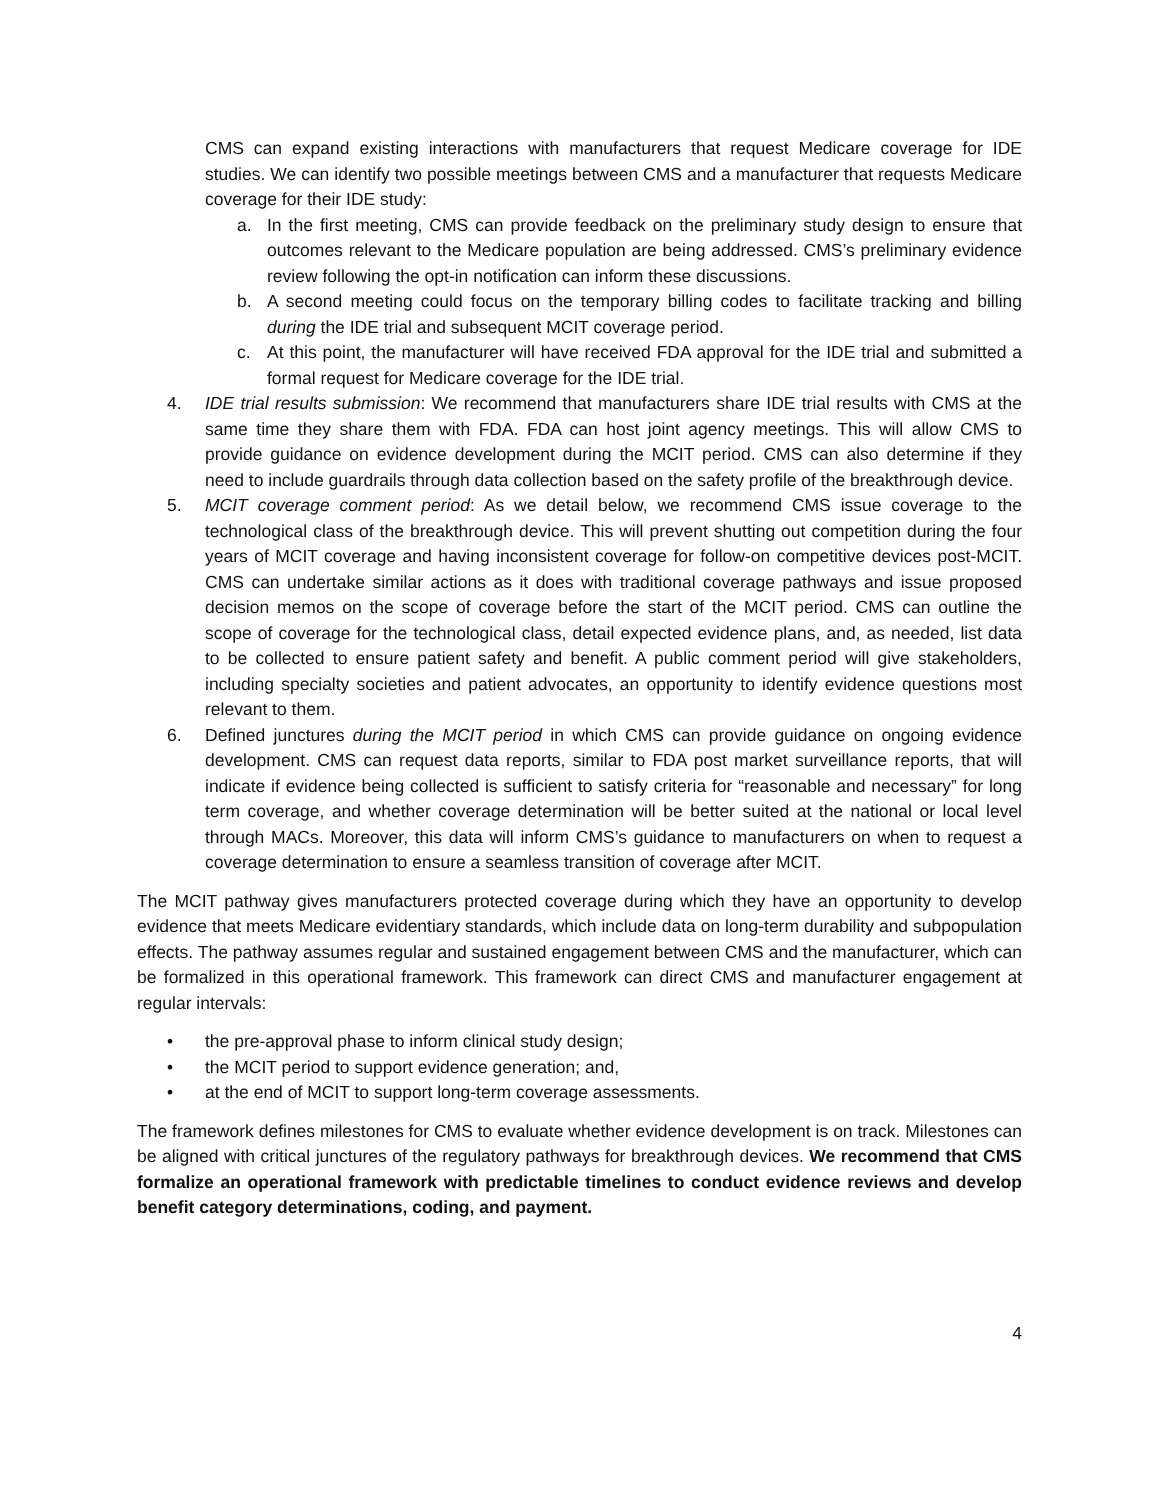CMS can expand existing interactions with manufacturers that request Medicare coverage for IDE studies. We can identify two possible meetings between CMS and a manufacturer that requests Medicare coverage for their IDE study:
a. In the first meeting, CMS can provide feedback on the preliminary study design to ensure that outcomes relevant to the Medicare population are being addressed. CMS’s preliminary evidence review following the opt-in notification can inform these discussions.
b. A second meeting could focus on the temporary billing codes to facilitate tracking and billing during the IDE trial and subsequent MCIT coverage period.
c. At this point, the manufacturer will have received FDA approval for the IDE trial and submitted a formal request for Medicare coverage for the IDE trial.
4. IDE trial results submission: We recommend that manufacturers share IDE trial results with CMS at the same time they share them with FDA. FDA can host joint agency meetings. This will allow CMS to provide guidance on evidence development during the MCIT period. CMS can also determine if they need to include guardrails through data collection based on the safety profile of the breakthrough device.
5. MCIT coverage comment period: As we detail below, we recommend CMS issue coverage to the technological class of the breakthrough device. This will prevent shutting out competition during the four years of MCIT coverage and having inconsistent coverage for follow-on competitive devices post-MCIT. CMS can undertake similar actions as it does with traditional coverage pathways and issue proposed decision memos on the scope of coverage before the start of the MCIT period. CMS can outline the scope of coverage for the technological class, detail expected evidence plans, and, as needed, list data to be collected to ensure patient safety and benefit. A public comment period will give stakeholders, including specialty societies and patient advocates, an opportunity to identify evidence questions most relevant to them.
6. Defined junctures during the MCIT period in which CMS can provide guidance on ongoing evidence development. CMS can request data reports, similar to FDA post market surveillance reports, that will indicate if evidence being collected is sufficient to satisfy criteria for “reasonable and necessary” for long term coverage, and whether coverage determination will be better suited at the national or local level through MACs. Moreover, this data will inform CMS’s guidance to manufacturers on when to request a coverage determination to ensure a seamless transition of coverage after MCIT.
The MCIT pathway gives manufacturers protected coverage during which they have an opportunity to develop evidence that meets Medicare evidentiary standards, which include data on long-term durability and subpopulation effects. The pathway assumes regular and sustained engagement between CMS and the manufacturer, which can be formalized in this operational framework. This framework can direct CMS and manufacturer engagement at regular intervals:
• the pre-approval phase to inform clinical study design;
• the MCIT period to support evidence generation; and,
• at the end of MCIT to support long-term coverage assessments.
The framework defines milestones for CMS to evaluate whether evidence development is on track. Milestones can be aligned with critical junctures of the regulatory pathways for breakthrough devices. We recommend that CMS formalize an operational framework with predictable timelines to conduct evidence reviews and develop benefit category determinations, coding, and payment.
4